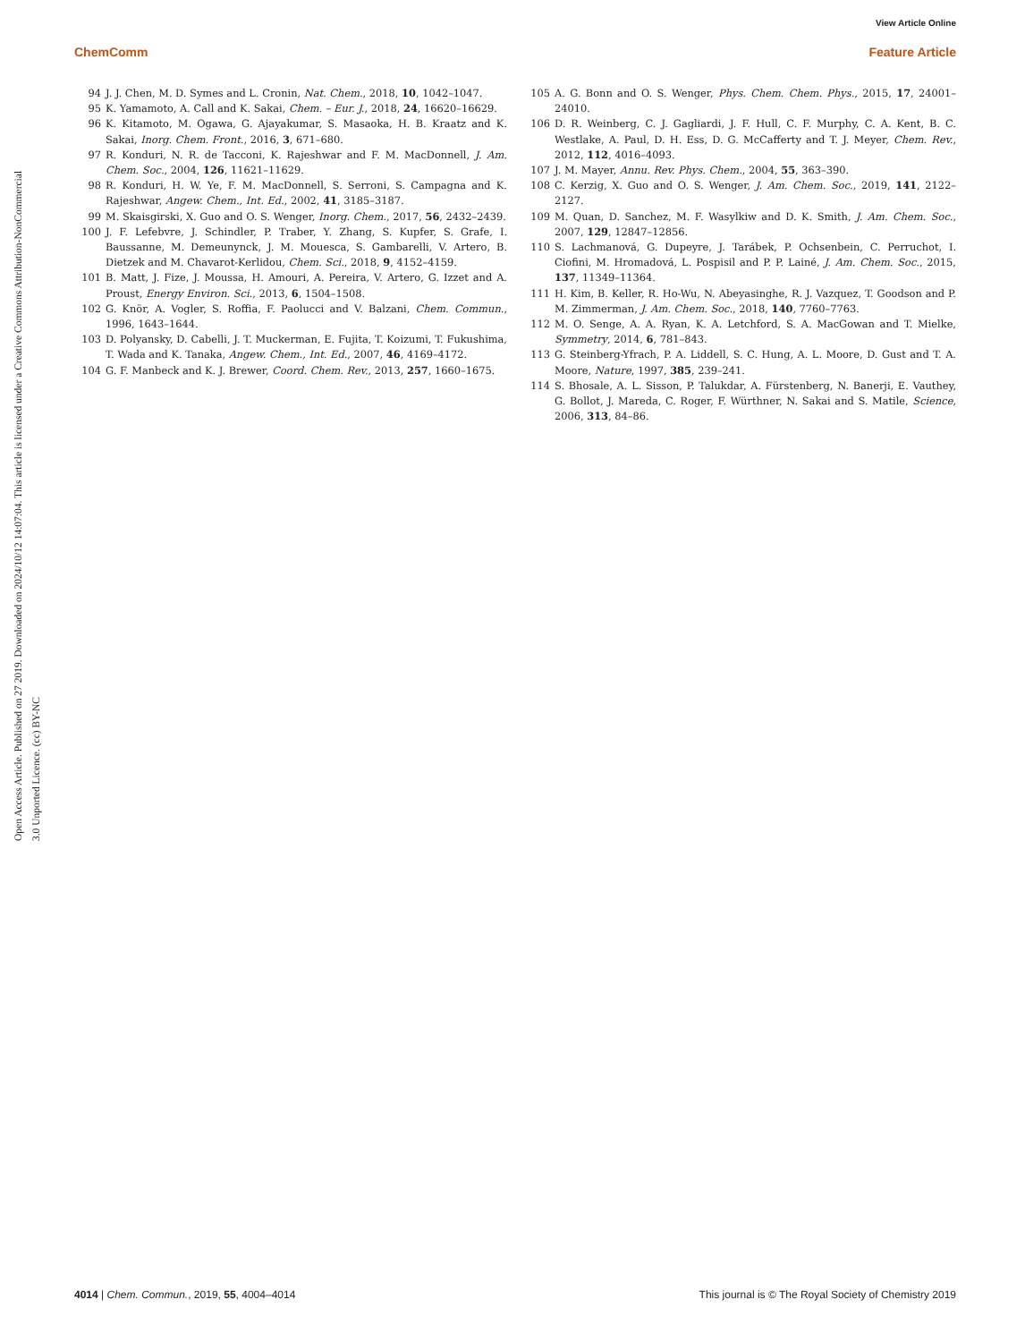View Article Online
ChemComm Feature Article
Open Access Article. Published on 27 2019. Downloaded on 2024/10/12 14:07:04. This article is licensed under a Creative Commons Attribution-NonCommercial 3.0 Unported Licence. (cc) BY-NC
94 J. J. Chen, M. D. Symes and L. Cronin, Nat. Chem., 2018, 10, 1042–1047.
95 K. Yamamoto, A. Call and K. Sakai, Chem. – Eur. J., 2018, 24, 16620–16629.
96 K. Kitamoto, M. Ogawa, G. Ajayakumar, S. Masaoka, H. B. Kraatz and K. Sakai, Inorg. Chem. Front., 2016, 3, 671–680.
97 R. Konduri, N. R. de Tacconi, K. Rajeshwar and F. M. MacDonnell, J. Am. Chem. Soc., 2004, 126, 11621–11629.
98 R. Konduri, H. W. Ye, F. M. MacDonnell, S. Serroni, S. Campagna and K. Rajeshwar, Angew. Chem., Int. Ed., 2002, 41, 3185–3187.
99 M. Skaisgirski, X. Guo and O. S. Wenger, Inorg. Chem., 2017, 56, 2432–2439.
100 J. F. Lefebvre, J. Schindler, P. Traber, Y. Zhang, S. Kupfer, S. Grafe, I. Baussanne, M. Demeunynck, J. M. Mouesca, S. Gambarelli, V. Artero, B. Dietzek and M. Chavarot-Kerlidou, Chem. Sci., 2018, 9, 4152–4159.
101 B. Matt, J. Fize, J. Moussa, H. Amouri, A. Pereira, V. Artero, G. Izzet and A. Proust, Energy Environ. Sci., 2013, 6, 1504–1508.
102 G. Knör, A. Vogler, S. Roffia, F. Paolucci and V. Balzani, Chem. Commun., 1996, 1643–1644.
103 D. Polyansky, D. Cabelli, J. T. Muckerman, E. Fujita, T. Koizumi, T. Fukushima, T. Wada and K. Tanaka, Angew. Chem., Int. Ed., 2007, 46, 4169–4172.
104 G. F. Manbeck and K. J. Brewer, Coord. Chem. Rev., 2013, 257, 1660–1675.
105 A. G. Bonn and O. S. Wenger, Phys. Chem. Chem. Phys., 2015, 17, 24001–24010.
106 D. R. Weinberg, C. J. Gagliardi, J. F. Hull, C. F. Murphy, C. A. Kent, B. C. Westlake, A. Paul, D. H. Ess, D. G. McCafferty and T. J. Meyer, Chem. Rev., 2012, 112, 4016–4093.
107 J. M. Mayer, Annu. Rev. Phys. Chem., 2004, 55, 363–390.
108 C. Kerzig, X. Guo and O. S. Wenger, J. Am. Chem. Soc., 2019, 141, 2122–2127.
109 M. Quan, D. Sanchez, M. F. Wasylkiw and D. K. Smith, J. Am. Chem. Soc., 2007, 129, 12847–12856.
110 S. Lachmanová, G. Dupeyre, J. Tarábek, P. Ochsenbein, C. Perruchot, I. Ciofini, M. Hromadová, L. Pospisil and P. P. Lainé, J. Am. Chem. Soc., 2015, 137, 11349–11364.
111 H. Kim, B. Keller, R. Ho-Wu, N. Abeyasinghe, R. J. Vazquez, T. Goodson and P. M. Zimmerman, J. Am. Chem. Soc., 2018, 140, 7760–7763.
112 M. O. Senge, A. A. Ryan, K. A. Letchford, S. A. MacGowan and T. Mielke, Symmetry, 2014, 6, 781–843.
113 G. Steinberg-Yfrach, P. A. Liddell, S. C. Hung, A. L. Moore, D. Gust and T. A. Moore, Nature, 1997, 385, 239–241.
114 S. Bhosale, A. L. Sisson, P. Talukdar, A. Fürstenberg, N. Banerji, E. Vauthey, G. Bollot, J. Mareda, C. Roger, F. Würthner, N. Sakai and S. Matile, Science, 2006, 313, 84–86.
4014 | Chem. Commun., 2019, 55, 4004–4014 This journal is © The Royal Society of Chemistry 2019